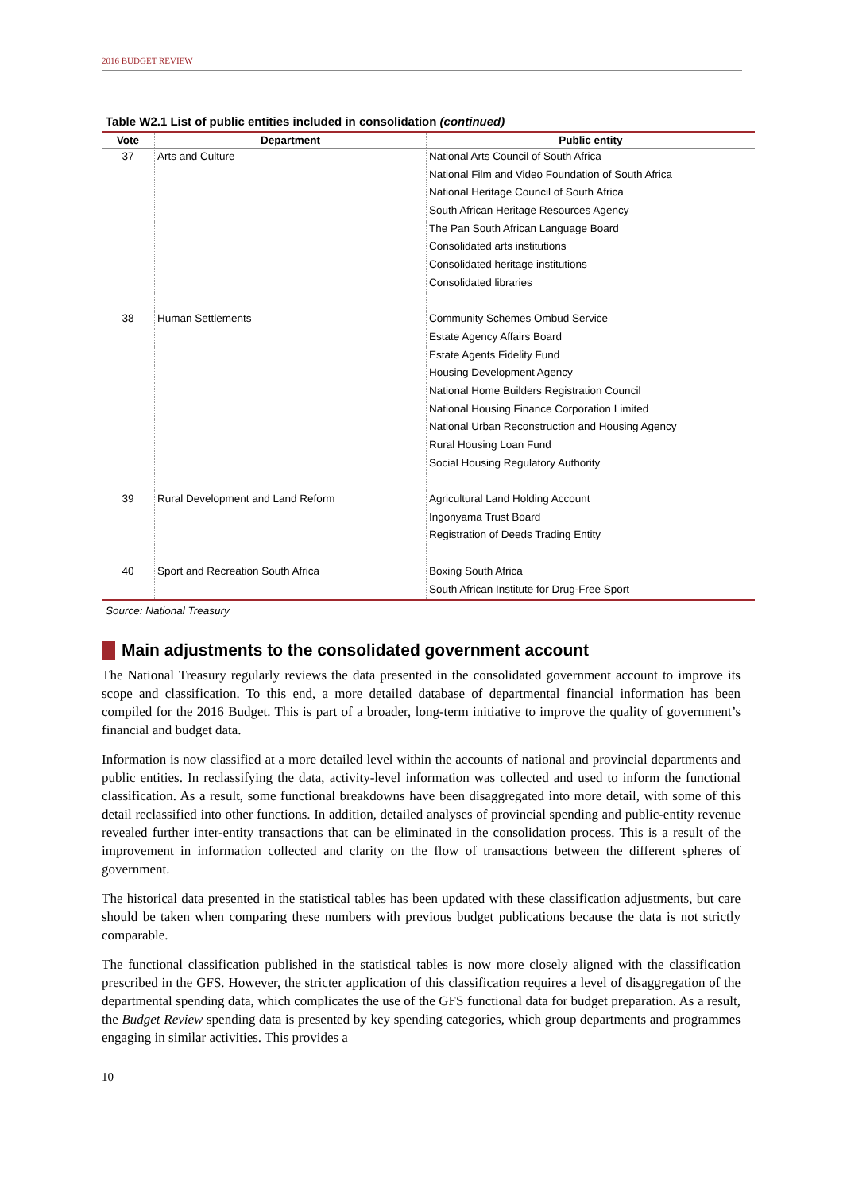2016 BUDGET REVIEW
Table W2.1 List of public entities included in consolidation (continued)
| Vote | Department | Public entity |
| --- | --- | --- |
| 37 | Arts and Culture | National Arts Council of South Africa |
| | | National Film and Video Foundation of South Africa |
| | | National Heritage Council of South Africa |
| | | South African Heritage Resources Agency |
| | | The Pan South African Language Board |
| | | Consolidated arts institutions |
| | | Consolidated heritage institutions |
| | | Consolidated libraries |
| 38 | Human Settlements | Community Schemes Ombud Service |
| | | Estate Agency Affairs Board |
| | | Estate Agents Fidelity Fund |
| | | Housing Development Agency |
| | | National Home Builders Registration Council |
| | | National Housing Finance Corporation Limited |
| | | National Urban Reconstruction and Housing Agency |
| | | Rural Housing Loan Fund |
| | | Social Housing Regulatory Authority |
| 39 | Rural Development and Land Reform | Agricultural Land Holding Account |
| | | Ingonyama Trust Board |
| | | Registration of Deeds Trading Entity |
| 40 | Sport and Recreation South Africa | Boxing South Africa |
| | | South African Institute for Drug-Free Sport |
Source: National Treasury
Main adjustments to the consolidated government account
The National Treasury regularly reviews the data presented in the consolidated government account to improve its scope and classification. To this end, a more detailed database of departmental financial information has been compiled for the 2016 Budget. This is part of a broader, long-term initiative to improve the quality of government’s financial and budget data.
Information is now classified at a more detailed level within the accounts of national and provincial departments and public entities. In reclassifying the data, activity-level information was collected and used to inform the functional classification. As a result, some functional breakdowns have been disaggregated into more detail, with some of this detail reclassified into other functions. In addition, detailed analyses of provincial spending and public-entity revenue revealed further inter-entity transactions that can be eliminated in the consolidation process. This is a result of the improvement in information collected and clarity on the flow of transactions between the different spheres of government.
The historical data presented in the statistical tables has been updated with these classification adjustments, but care should be taken when comparing these numbers with previous budget publications because the data is not strictly comparable.
The functional classification published in the statistical tables is now more closely aligned with the classification prescribed in the GFS. However, the stricter application of this classification requires a level of disaggregation of the departmental spending data, which complicates the use of the GFS functional data for budget preparation. As a result, the Budget Review spending data is presented by key spending categories, which group departments and programmes engaging in similar activities. This provides a
10